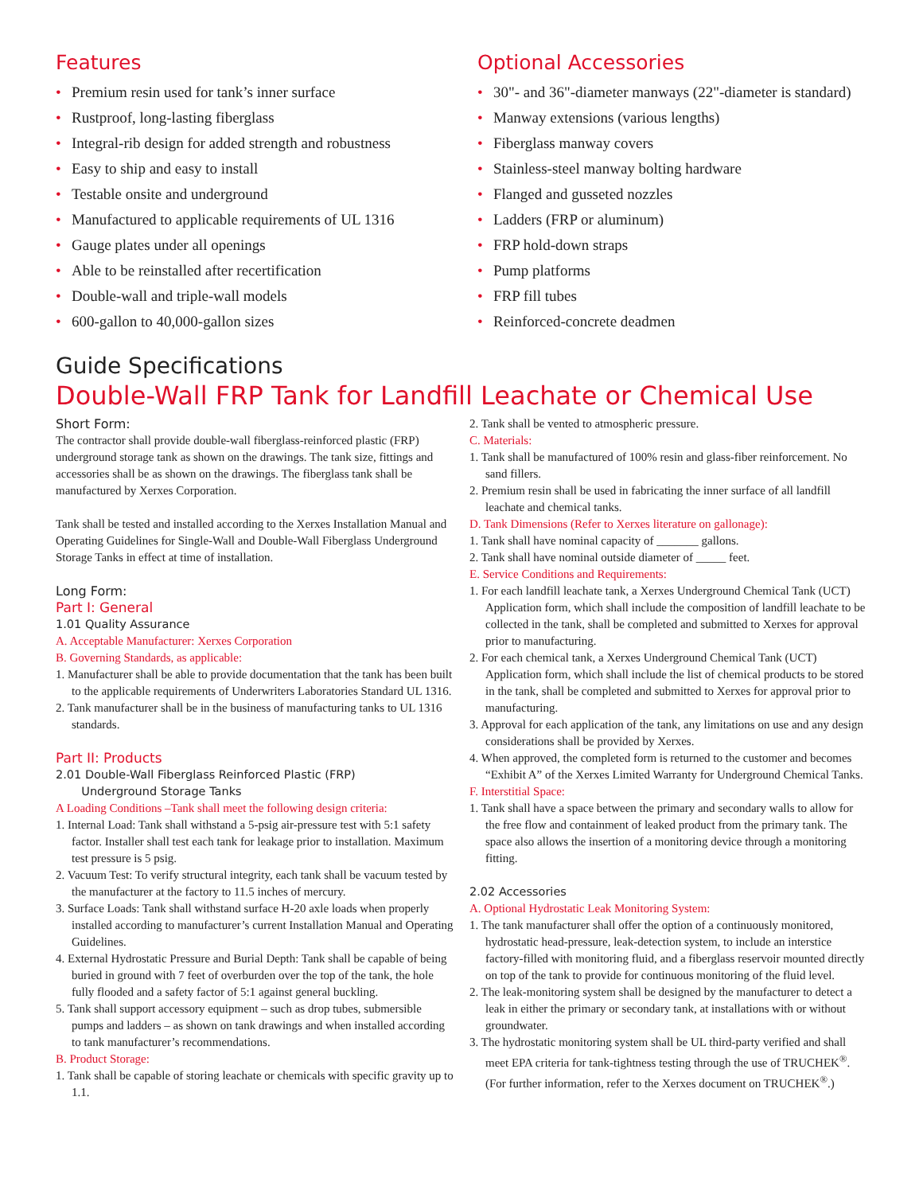Features
• Premium resin used for tank’s inner surface
• Rustproof, long-lasting fiberglass
• Integral-rib design for added strength and robustness
• Easy to ship and easy to install
• Testable onsite and underground
• Manufactured to applicable requirements of UL 1316
• Gauge plates under all openings
• Able to be reinstalled after recertification
• Double-wall and triple-wall models
• 600-gallon to 40,000-gallon sizes
Optional Accessories
• 30"- and 36"-diameter manways (22"-diameter is standard)
• Manway extensions (various lengths)
• Fiberglass manway covers
• Stainless-steel manway bolting hardware
• Flanged and gusseted nozzles
• Ladders (FRP or aluminum)
• FRP hold-down straps
• Pump platforms
• FRP fill tubes
• Reinforced-concrete deadmen
Guide Specifications
Double-Wall FRP Tank for Landfill Leachate or Chemical Use
Short Form:
The contractor shall provide double-wall fiberglass-reinforced plastic (FRP) underground storage tank as shown on the drawings. The tank size, fittings and accessories shall be as shown on the drawings. The fiberglass tank shall be manufactured by Xerxes Corporation.
Tank shall be tested and installed according to the Xerxes Installation Manual and Operating Guidelines for Single-Wall and Double-Wall Fiberglass Underground Storage Tanks in effect at time of installation.
Long Form:
Part I: General
1.01 Quality Assurance
A. Acceptable Manufacturer: Xerxes Corporation
B. Governing Standards, as applicable:
1. Manufacturer shall be able to provide documentation that the tank has been built to the applicable requirements of Underwriters Laboratories Standard UL 1316.
2. Tank manufacturer shall be in the business of manufacturing tanks to UL 1316 standards.
Part II: Products
2.01 Double-Wall Fiberglass Reinforced Plastic (FRP)
Underground Storage Tanks
A Loading Conditions –Tank shall meet the following design criteria:
1. Internal Load: Tank shall withstand a 5-psig air-pressure test with 5:1 safety factor. Installer shall test each tank for leakage prior to installation. Maximum test pressure is 5 psig.
2. Vacuum Test: To verify structural integrity, each tank shall be vacuum tested by the manufacturer at the factory to 11.5 inches of mercury.
3. Surface Loads: Tank shall withstand surface H-20 axle loads when properly installed according to manufacturer’s current Installation Manual and Operating Guidelines.
4. External Hydrostatic Pressure and Burial Depth: Tank shall be capable of being buried in ground with 7 feet of overburden over the top of the tank, the hole fully flooded and a safety factor of 5:1 against general buckling.
5. Tank shall support accessory equipment – such as drop tubes, submersible pumps and ladders – as shown on tank drawings and when installed according to tank manufacturer’s recommendations.
B. Product Storage:
1. Tank shall be capable of storing leachate or chemicals with specific gravity up to 1.1.
2. Tank shall be vented to atmospheric pressure.
C. Materials:
1. Tank shall be manufactured of 100% resin and glass-fiber reinforcement. No sand fillers.
2. Premium resin shall be used in fabricating the inner surface of all landfill leachate and chemical tanks.
D. Tank Dimensions (Refer to Xerxes literature on gallonage):
1. Tank shall have nominal capacity of _______ gallons.
2. Tank shall have nominal outside diameter of _____ feet.
E. Service Conditions and Requirements:
1. For each landfill leachate tank, a Xerxes Underground Chemical Tank (UCT) Application form, which shall include the composition of landfill leachate to be collected in the tank, shall be completed and submitted to Xerxes for approval prior to manufacturing.
2. For each chemical tank, a Xerxes Underground Chemical Tank (UCT) Application form, which shall include the list of chemical products to be stored in the tank, shall be completed and submitted to Xerxes for approval prior to manufacturing.
3. Approval for each application of the tank, any limitations on use and any design considerations shall be provided by Xerxes.
4. When approved, the completed form is returned to the customer and becomes “Exhibit A” of the Xerxes Limited Warranty for Underground Chemical Tanks.
F. Interstitial Space:
1. Tank shall have a space between the primary and secondary walls to allow for the free flow and containment of leaked product from the primary tank. The space also allows the insertion of a monitoring device through a monitoring fitting.
2.02 Accessories
A. Optional Hydrostatic Leak Monitoring System:
1. The tank manufacturer shall offer the option of a continuously monitored, hydrostatic head-pressure, leak-detection system, to include an interstice factory-filled with monitoring fluid, and a fiberglass reservoir mounted directly on top of the tank to provide for continuous monitoring of the fluid level.
2. The leak-monitoring system shall be designed by the manufacturer to detect a leak in either the primary or secondary tank, at installations with or without groundwater.
3. The hydrostatic monitoring system shall be UL third-party verified and shall meet EPA criteria for tank-tightness testing through the use of TRUCHEK<sup>®</sup>. (For further information, refer to the Xerxes document on TRUCHEK<sup>®</sup>.)